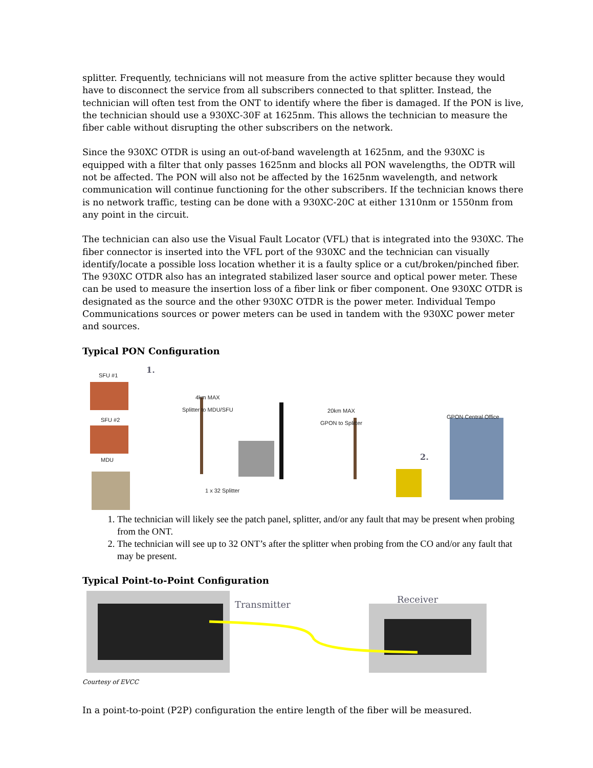splitter. Frequently, technicians will not measure from the active splitter because they would have to disconnect the service from all subscribers connected to that splitter. Instead, the technician will often test from the ONT to identify where the fiber is damaged. If the PON is live, the technician should use a 930XC-30F at 1625nm. This allows the technician to measure the fiber cable without disrupting the other subscribers on the network.
Since the 930XC OTDR is using an out-of-band wavelength at 1625nm, and the 930XC is equipped with a filter that only passes 1625nm and blocks all PON wavelengths, the ODTR will not be affected. The PON will also not be affected by the 1625nm wavelength, and network communication will continue functioning for the other subscribers. If the technician knows there is no network traffic, testing can be done with a 930XC-20C at either 1310nm or 1550nm from any point in the circuit.
The technician can also use the Visual Fault Locator (VFL) that is integrated into the 930XC. The fiber connector is inserted into the VFL port of the 930XC and the technician can visually identify/locate a possible loss location whether it is a faulty splice or a cut/broken/pinched fiber. The 930XC OTDR also has an integrated stabilized laser source and optical power meter. These can be used to measure the insertion loss of a fiber link or fiber component. One 930XC OTDR is designated as the source and the other 930XC OTDR is the power meter. Individual Tempo Communications sources or power meters can be used in tandem with the 930XC power meter and sources.
Typical PON Configuration
SFU #1 1.
4km MAX
Splitter to MDU/SFU
20km MAX
GPON to Splitter GPON Central Office SFU #2
2. MDU
1 x 32 Splitter
1. The technician will likely see the patch panel, splitter, and/or any fault that may be present when probing from the ONT.
2. The technician will see up to 32 ONT’s after the splitter when probing from the CO and/or any fault that may be present.
Typical Point-to-Point Configuration
Transmitter Receiver
Courtesy of EVCC
In a point-to-point (P2P) configuration the entire length of the fiber will be measured.